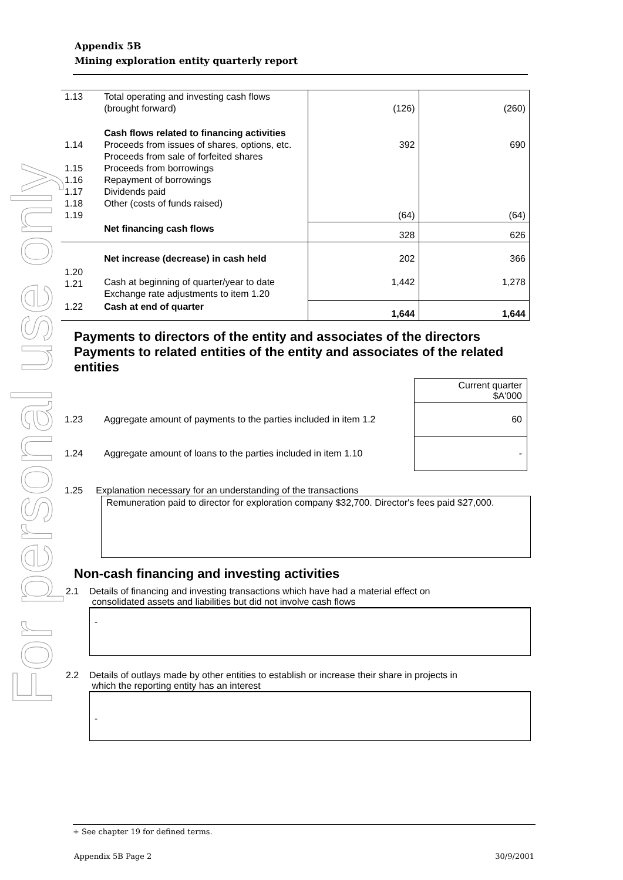For personal use only
Appendix 5B
Mining exploration entity quarterly report
| 1.13 | Total operating and investing cash flows (brought forward) | (126) | (260) |
| 1.14 1.15 1.16 1.17 1.18 1.19 | Cash flows related to financing activities Proceeds from issues of shares, options, etc. Proceeds from sale of forfeited shares Proceeds from borrowings Repayment of borrowings Dividends paid Other (costs of funds raised) | 392 (64) | 690 (64) |
| | Net financing cash flows | 328 | 626 |
| 1.20 1.21 | Net increase (decrease) in cash held Cash at beginning of quarter/year to date Exchange rate adjustments to item 1.20 | 202 1,442 | 366 1,278 |
| 1.22 | Cash at end of quarter | 1,644 | 1,644 |
Payments to directors of the entity and associates of the directors
Payments to related entities of the entity and associates of the related entities
| | | Current quarter $A'000 |
| 1.23 | Aggregate amount of payments to the parties included in item 1.2 | 60 |
| 1.24 | Aggregate amount of loans to the parties included in item 1.10 | - |
1.25 Explanation necessary for an understanding of the transactions
Remuneration paid to director for exploration company $32,700. Director's fees paid $27,000.
Non-cash financing and investing activities
2.1 Details of financing and investing transactions which have had a material effect on
consolidated assets and liabilities but did not involve cash flows
-
2.2 Details of outlays made by other entities to establish or increase their share in projects in
which the reporting entity has an interest
-
+ See chapter 19 for defined terms.
Appendix 5B Page 2 30/9/2001